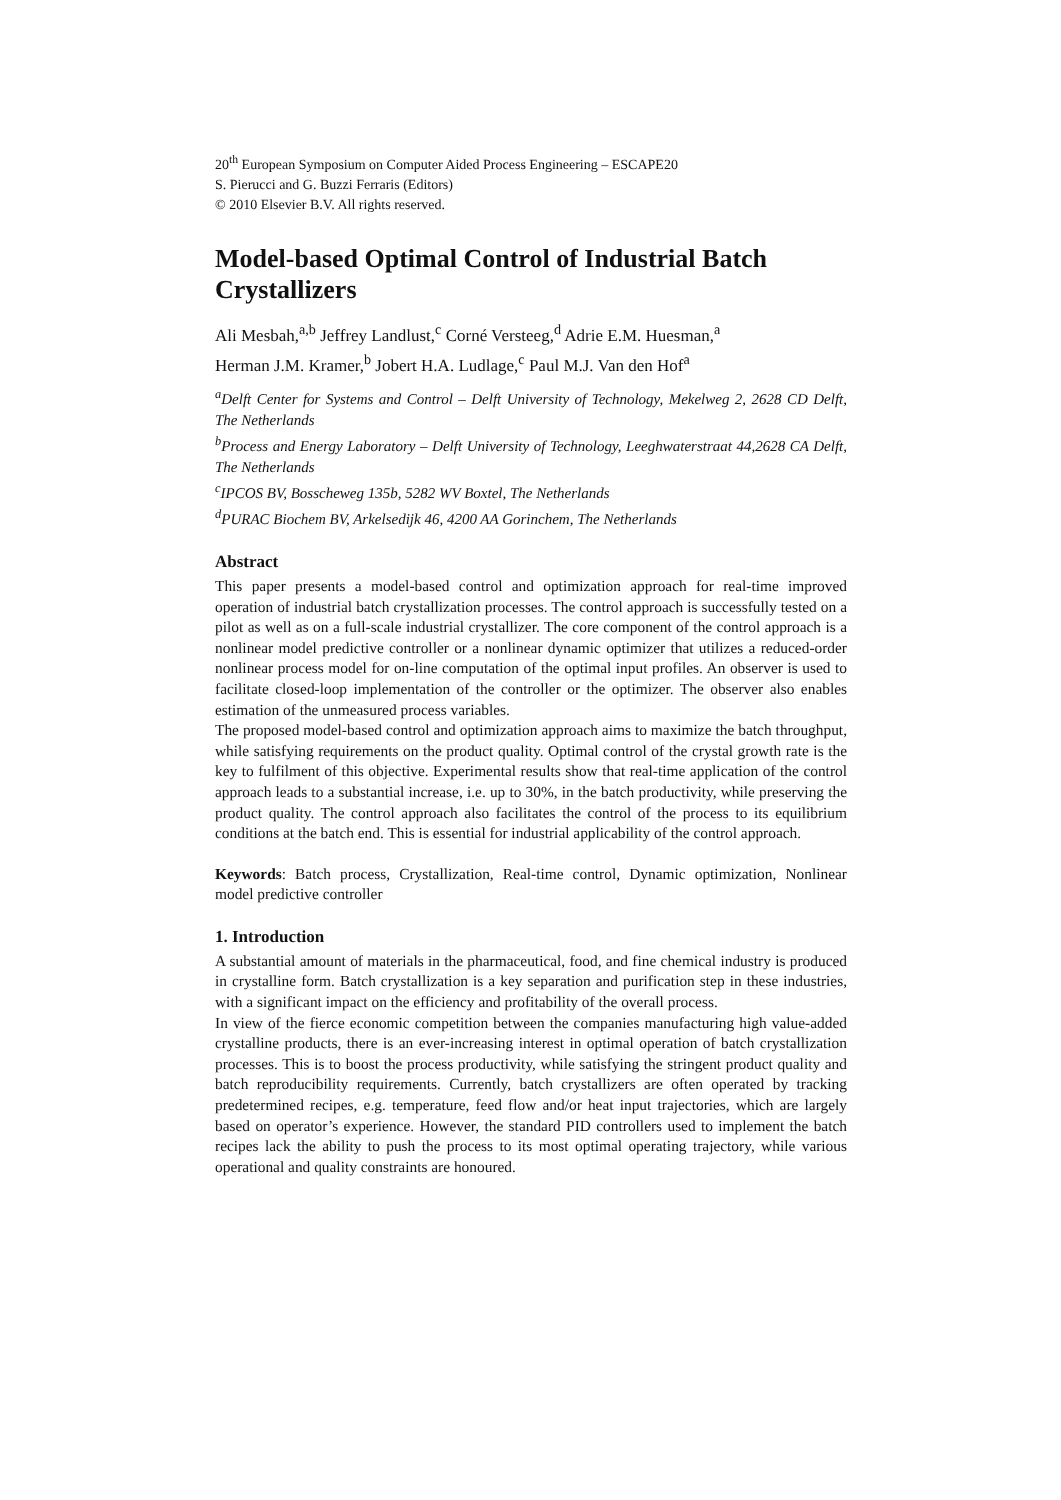20<sup>th</sup> European Symposium on Computer Aided Process Engineering – ESCAPE20
S. Pierucci and G. Buzzi Ferraris (Editors)
© 2010 Elsevier B.V. All rights reserved.
Model-based Optimal Control of Industrial Batch Crystallizers
Ali Mesbah,<sup>a,b</sup> Jeffrey Landlust,<sup>c</sup> Corné Versteeg,<sup>d</sup> Adrie E.M. Huesman,<sup>a</sup>
Herman J.M. Kramer,<sup>b</sup> Jobert H.A. Ludlage,<sup>c</sup> Paul M.J. Van den Hof<sup>a</sup>
<sup>a</sup> Delft Center for Systems and Control – Delft University of Technology, Mekelweg 2, 2628 CD Delft, The Netherlands
<sup>b</sup> Process and Energy Laboratory – Delft University of Technology, Leeghwaterstraat 44,2628 CA Delft, The Netherlands
<sup>c</sup> IPCOS BV, Bosscheweg 135b, 5282 WV Boxtel, The Netherlands
<sup>d</sup> PURAC Biochem BV, Arkelsedijk 46, 4200 AA Gorinchem, The Netherlands
Abstract
This paper presents a model-based control and optimization approach for real-time improved operation of industrial batch crystallization processes. The control approach is successfully tested on a pilot as well as on a full-scale industrial crystallizer. The core component of the control approach is a nonlinear model predictive controller or a nonlinear dynamic optimizer that utilizes a reduced-order nonlinear process model for on-line computation of the optimal input profiles. An observer is used to facilitate closed-loop implementation of the controller or the optimizer. The observer also enables estimation of the unmeasured process variables.
The proposed model-based control and optimization approach aims to maximize the batch throughput, while satisfying requirements on the product quality. Optimal control of the crystal growth rate is the key to fulfilment of this objective. Experimental results show that real-time application of the control approach leads to a substantial increase, i.e. up to 30%, in the batch productivity, while preserving the product quality. The control approach also facilitates the control of the process to its equilibrium conditions at the batch end. This is essential for industrial applicability of the control approach.
Keywords: Batch process, Crystallization, Real-time control, Dynamic optimization, Nonlinear model predictive controller
1. Introduction
A substantial amount of materials in the pharmaceutical, food, and fine chemical industry is produced in crystalline form. Batch crystallization is a key separation and purification step in these industries, with a significant impact on the efficiency and profitability of the overall process.
In view of the fierce economic competition between the companies manufacturing high value-added crystalline products, there is an ever-increasing interest in optimal operation of batch crystallization processes. This is to boost the process productivity, while satisfying the stringent product quality and batch reproducibility requirements. Currently, batch crystallizers are often operated by tracking predetermined recipes, e.g. temperature, feed flow and/or heat input trajectories, which are largely based on operator’s experience. However, the standard PID controllers used to implement the batch recipes lack the ability to push the process to its most optimal operating trajectory, while various operational and quality constraints are honoured.